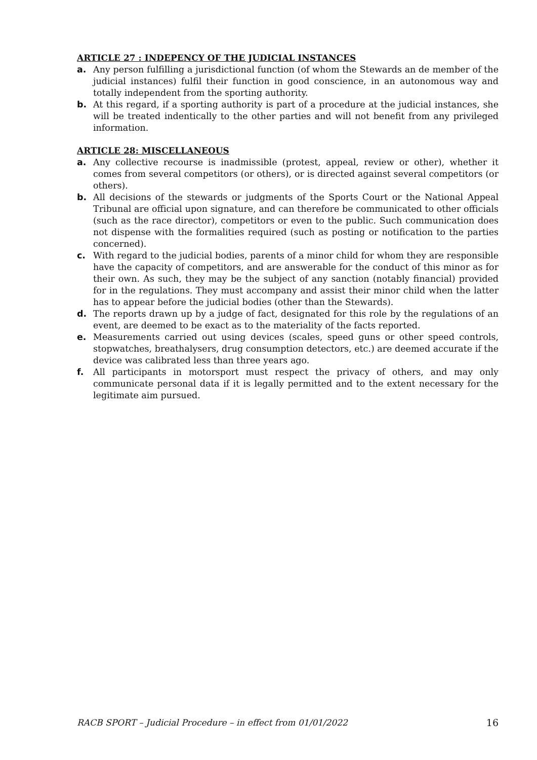ARTICLE 27 : INDEPENCY OF THE JUDICIAL INSTANCES
a. Any person fulfilling a jurisdictional function (of whom the Stewards an de member of the judicial instances) fulfil their function in good conscience, in an autonomous way and totally independent from the sporting authority.
b. At this regard, if a sporting authority is part of a procedure at the judicial instances, she will be treated indentically to the other parties and will not benefit from any privileged information.
ARTICLE 28: MISCELLANEOUS
a. Any collective recourse is inadmissible (protest, appeal, review or other), whether it comes from several competitors (or others), or is directed against several competitors (or others).
b. All decisions of the stewards or judgments of the Sports Court or the National Appeal Tribunal are official upon signature, and can therefore be communicated to other officials (such as the race director), competitors or even to the public. Such communication does not dispense with the formalities required (such as posting or notification to the parties concerned).
c. With regard to the judicial bodies, parents of a minor child for whom they are responsible have the capacity of competitors, and are answerable for the conduct of this minor as for their own. As such, they may be the subject of any sanction (notably financial) provided for in the regulations. They must accompany and assist their minor child when the latter has to appear before the judicial bodies (other than the Stewards).
d. The reports drawn up by a judge of fact, designated for this role by the regulations of an event, are deemed to be exact as to the materiality of the facts reported.
e. Measurements carried out using devices (scales, speed guns or other speed controls, stopwatches, breathalysers, drug consumption detectors, etc.) are deemed accurate if the device was calibrated less than three years ago.
f. All participants in motorsport must respect the privacy of others, and may only communicate personal data if it is legally permitted and to the extent necessary for the legitimate aim pursued.
RACB SPORT – Judicial Procedure – in effect from 01/01/2022 16